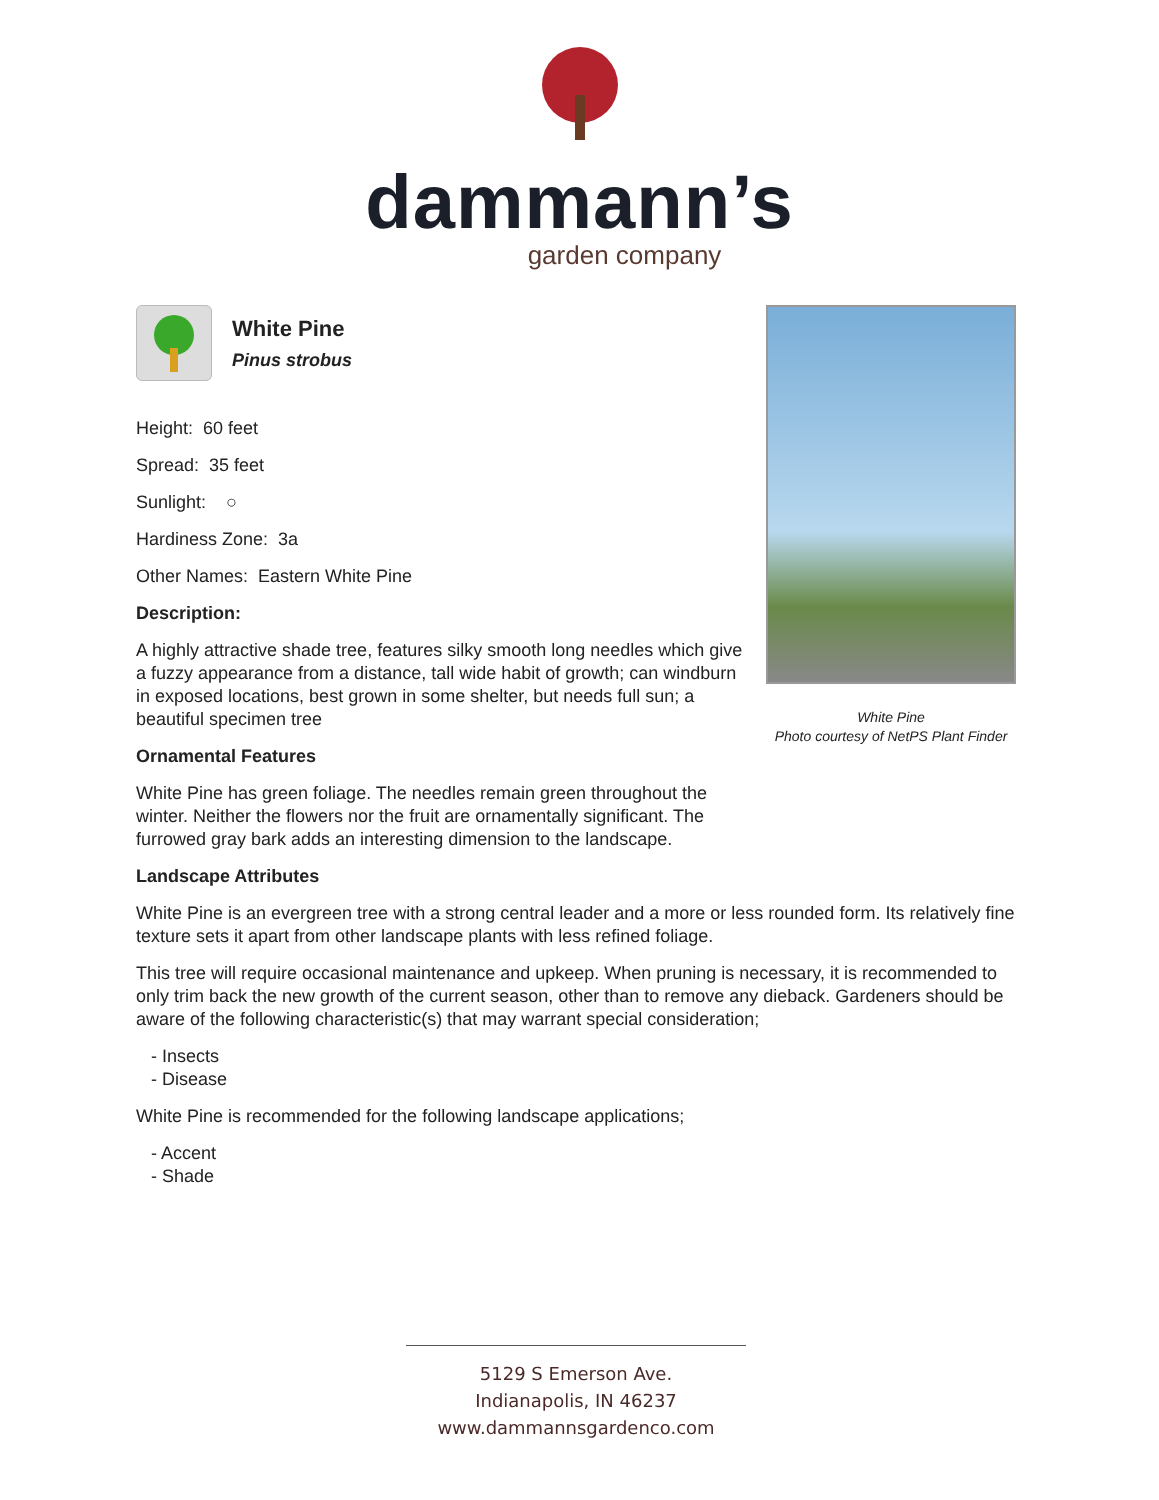dammann’s
garden company
White Pine
Pinus strobus
Height: 60 feet
Spread: 35 feet
Sunlight: ○
Hardiness Zone: 3a
Other Names: Eastern White Pine
Description:
A highly attractive shade tree, features silky smooth long needles which give a fuzzy appearance from a distance, tall wide habit of growth; can windburn in exposed locations, best grown in some shelter, but needs full sun; a beautiful specimen tree
Ornamental Features
White Pine has green foliage. The needles remain green throughout the winter. Neither the flowers nor the fruit are ornamentally significant. The furrowed gray bark adds an interesting dimension to the landscape.
Landscape Attributes
White Pine is an evergreen tree with a strong central leader and a more or less rounded form. Its relatively fine texture sets it apart from other landscape plants with less refined foliage.
This tree will require occasional maintenance and upkeep. When pruning is necessary, it is recommended to only trim back the new growth of the current season, other than to remove any dieback. Gardeners should be aware of the following characteristic(s) that may warrant special consideration;
- Insects
- Disease
White Pine is recommended for the following landscape applications;
- Accent
- Shade
White Pine
Photo courtesy of NetPS Plant Finder
5129 S Emerson Ave.
Indianapolis, IN 46237
www.dammannsgardenco.com